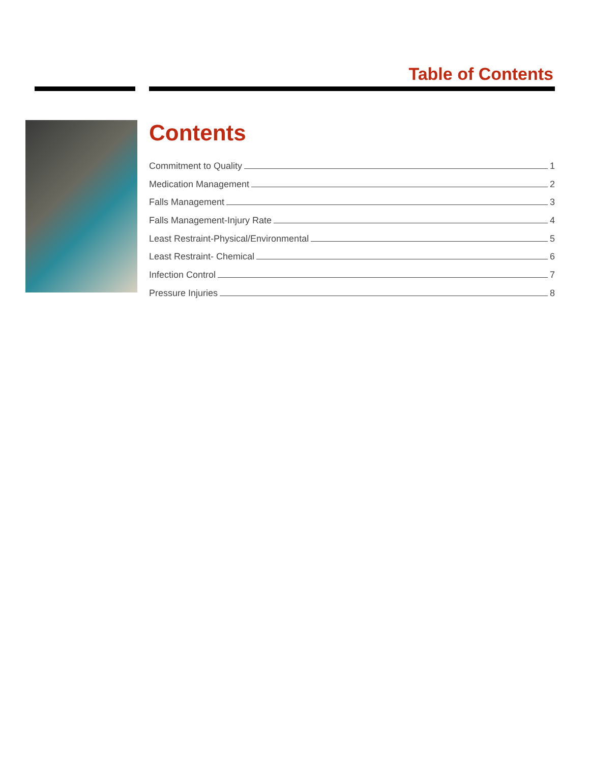Table of Contents
Contents
Commitment to Quality 1
Medication Management 2
Falls Management 3
Falls Management-Injury Rate 4
Least Restraint-Physical/Environmental 5
Least Restraint- Chemical 6
Infection Control 7
Pressure Injuries 8